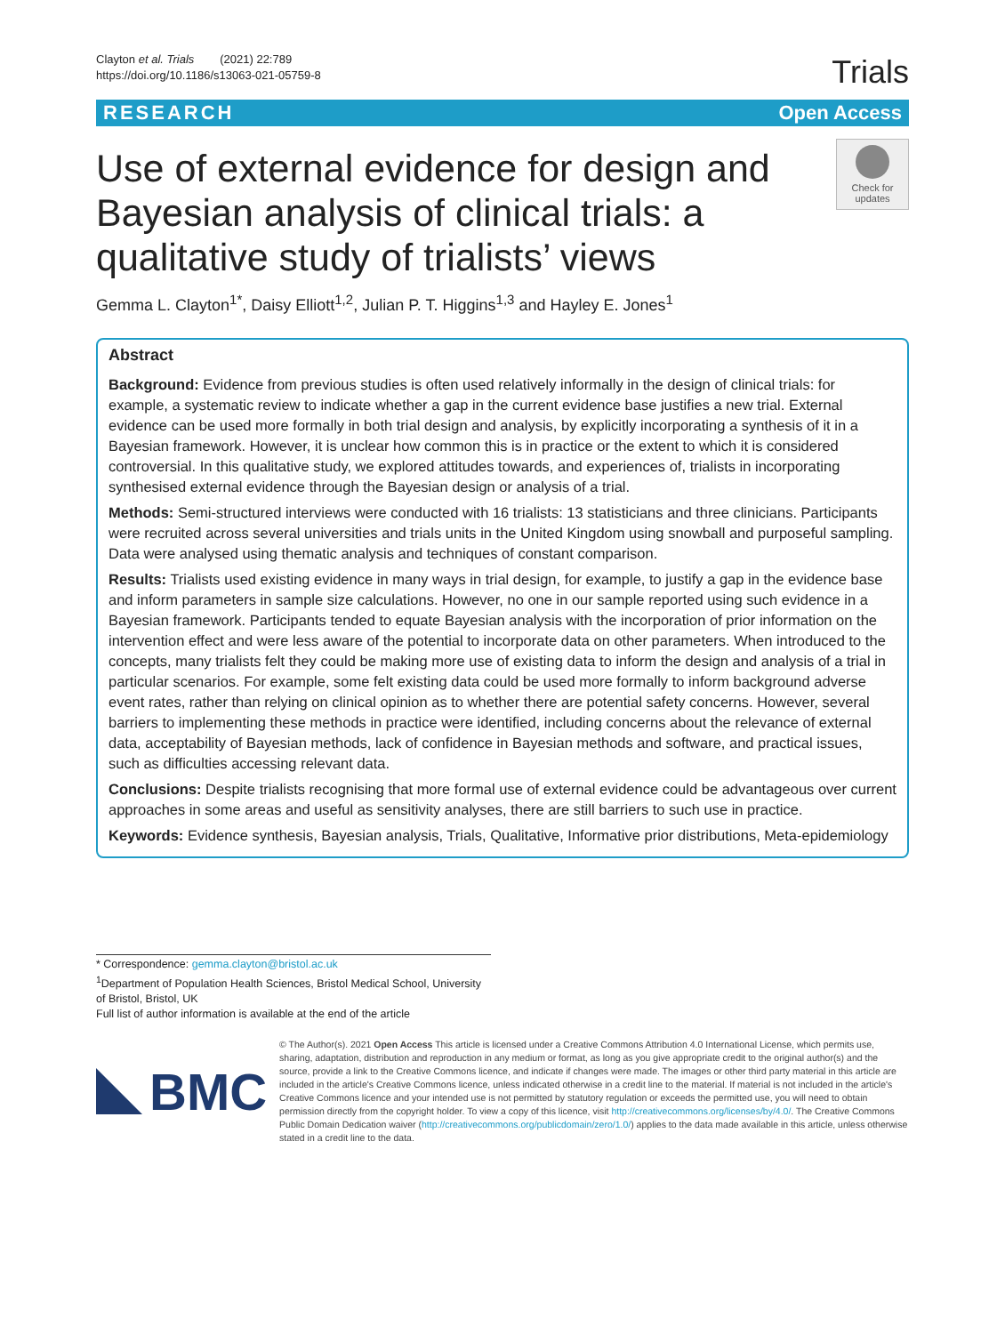Clayton et al. Trials (2021) 22:789
https://doi.org/10.1186/s13063-021-05759-8
Trials
RESEARCH Open Access
Use of external evidence for design and Bayesian analysis of clinical trials: a qualitative study of trialists’ views
Check for
updates
Gemma L. Clayton<sup>1*</sup>, Daisy Elliott<sup>1,2</sup>, Julian P. T. Higgins<sup>1,3</sup> and Hayley E. Jones<sup>1</sup>
Abstract
Background: Evidence from previous studies is often used relatively informally in the design of clinical trials: for example, a systematic review to indicate whether a gap in the current evidence base justifies a new trial. External evidence can be used more formally in both trial design and analysis, by explicitly incorporating a synthesis of it in a Bayesian framework. However, it is unclear how common this is in practice or the extent to which it is considered controversial. In this qualitative study, we explored attitudes towards, and experiences of, trialists in incorporating synthesised external evidence through the Bayesian design or analysis of a trial.
Methods: Semi-structured interviews were conducted with 16 trialists: 13 statisticians and three clinicians. Participants were recruited across several universities and trials units in the United Kingdom using snowball and purposeful sampling. Data were analysed using thematic analysis and techniques of constant comparison.
Results: Trialists used existing evidence in many ways in trial design, for example, to justify a gap in the evidence base and inform parameters in sample size calculations. However, no one in our sample reported using such evidence in a Bayesian framework. Participants tended to equate Bayesian analysis with the incorporation of prior information on the intervention effect and were less aware of the potential to incorporate data on other parameters. When introduced to the concepts, many trialists felt they could be making more use of existing data to inform the design and analysis of a trial in particular scenarios. For example, some felt existing data could be used more formally to inform background adverse event rates, rather than relying on clinical opinion as to whether there are potential safety concerns. However, several barriers to implementing these methods in practice were identified, including concerns about the relevance of external data, acceptability of Bayesian methods, lack of confidence in Bayesian methods and software, and practical issues, such as difficulties accessing relevant data.
Conclusions: Despite trialists recognising that more formal use of external evidence could be advantageous over current approaches in some areas and useful as sensitivity analyses, there are still barriers to such use in practice.
Keywords: Evidence synthesis, Bayesian analysis, Trials, Qualitative, Informative prior distributions, Meta-epidemiology
* Correspondence: gemma.clayton@bristol.ac.uk
<sup>1</sup> Department of Population Health Sciences, Bristol Medical School, University of Bristol, Bristol, UK
Full list of author information is available at the end of the article
BMC
© The Author(s). 2021 Open Access This article is licensed under a Creative Commons Attribution 4.0 International License, which permits use, sharing, adaptation, distribution and reproduction in any medium or format, as long as you give appropriate credit to the original author(s) and the source, provide a link to the Creative Commons licence, and indicate if changes were made. The images or other third party material in this article are included in the article's Creative Commons licence, unless indicated otherwise in a credit line to the material. If material is not included in the article's Creative Commons licence and your intended use is not permitted by statutory regulation or exceeds the permitted use, you will need to obtain permission directly from the copyright holder. To view a copy of this licence, visit http://creativecommons.org/licenses/by/4.0/. The Creative Commons Public Domain Dedication waiver (http://creativecommons.org/publicdomain/zero/1.0/) applies to the data made available in this article, unless otherwise stated in a credit line to the data.